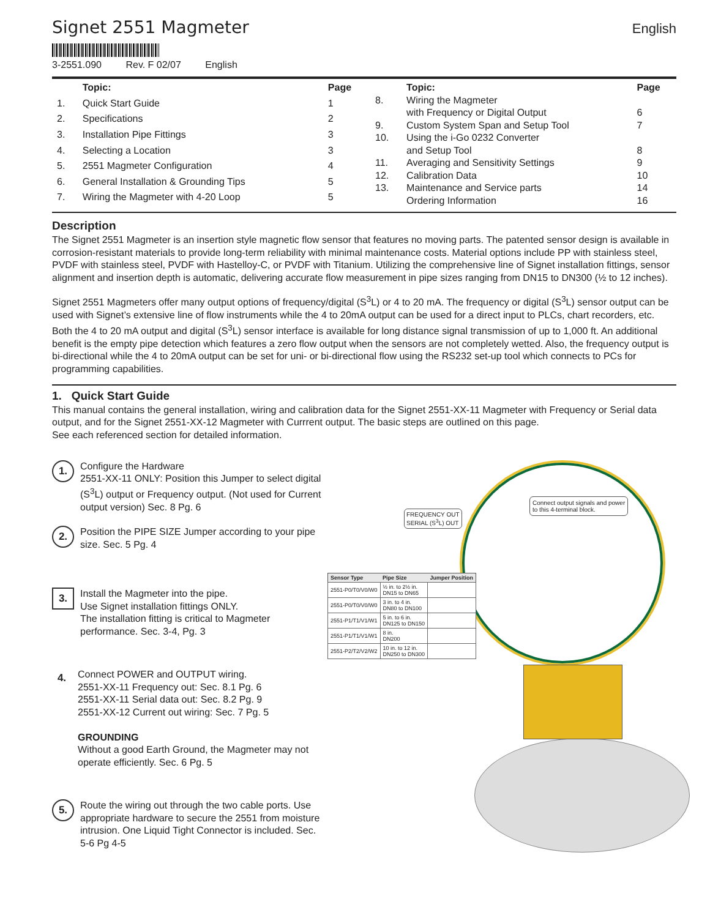Signet 2551 Magmeter
3-2551.090 Rev. F 02/07 English
English
| | Topic: | Page |
| --- | --- | --- |
| 1. | Quick Start Guide | 1 |
| 2. | Specifications | 2 |
| 3. | Installation Pipe Fittings | 3 |
| 4. | Selecting a Location | 3 |
| 5. | 2551 Magmeter Configuration | 4 |
| 6. | General Installation & Grounding Tips | 5 |
| 7. | Wiring the Magmeter with 4-20 Loop | 5 |
| | Topic: | Page |
| --- | --- | --- |
| 8. | Wiring the Magmeter with Frequency or Digital Output | 6 |
| 9. | Custom System Span and Setup Tool | 7 |
| 10. | Using the i-Go 0232 Converter and Setup Tool | 8 |
| 11. | Averaging and Sensitivity Settings | 9 |
| 12. | Calibration Data | 10 |
| 13. | Maintenance and Service parts Ordering Information | 14 16 |
Description
The Signet 2551 Magmeter is an insertion style magnetic flow sensor that features no moving parts. The patented sensor design is available in corrosion-resistant materials to provide long-term reliability with minimal maintenance costs. Material options include PP with stainless steel, PVDF with stainless steel, PVDF with Hastelloy-C, or PVDF with Titanium. Utilizing the comprehensive line of Signet installation fittings, sensor alignment and insertion depth is automatic, delivering accurate flow measurement in pipe sizes ranging from DN15 to DN300 (½ to 12 inches).
Signet 2551 Magmeters offer many output options of frequency/digital (S<sup>3</sup>L) or 4 to 20 mA. The frequency or digital (S<sup>3</sup>L) sensor output can be used with Signet’s extensive line of flow instruments while the 4 to 20mA output can be used for a direct input to PLCs, chart recorders, etc. Both the 4 to 20 mA output and digital (S<sup>3</sup>L) sensor interface is available for long distance signal transmission of up to 1,000 ft. An additional benefit is the empty pipe detection which features a zero flow output when the sensors are not completely wetted. Also, the frequency output is bi-directional while the 4 to 20mA output can be set for uni- or bi-directional flow using the RS232 set-up tool which connects to PCs for programming capabilities.
1. Quick Start Guide
This manual contains the general installation, wiring and calibration data for the Signet 2551-XX-11 Magmeter with Frequency or Serial data output, and for the Signet 2551-XX-12 Magmeter with Currrent output. The basic steps are outlined on this page.
See each referenced section for detailed information.
1.
Configure the Hardware
2551-XX-11 ONLY: Position this Jumper to select digital (S<sup>3</sup>L) output or Frequency output. (Not used for Current output version) Sec. 8 Pg. 6
2.
Position the PIPE SIZE Jumper according to your pipe size. Sec. 5 Pg. 4
3.
Install the Magmeter into the pipe.
Use Signet installation fittings ONLY.
The installation fitting is critical to Magmeter performance. Sec. 3-4, Pg. 3
4.
Connect POWER and OUTPUT wiring.
2551-XX-11 Frequency out: Sec. 8.1 Pg. 6
2551-XX-11 Serial data out: Sec. 8.2 Pg. 9
2551-XX-12 Current out wiring: Sec. 7 Pg. 5
GROUNDING
Without a good Earth Ground, the Magmeter may not operate efficiently. Sec. 6 Pg. 5
5.
Route the wiring out through the two cable ports. Use appropriate hardware to secure the 2551 from moisture intrusion. One Liquid Tight Connector is included. Sec. 5-6 Pg 4-5
FREQUENCY OUT
SERIAL (S<sup>3</sup>L) OUT
Connect output signals and power
to this 4-terminal block.
| Sensor Type | Pipe Size | Jumper Position |
| --- | --- | --- |
| 2551-P0/T0/V0/W0 | ½ in. to 2½ in. DN15 to DN65 | |
| 2551-P0/T0/V0/W0 | 3 in. to 4 in. DN80 to DN100 | |
| 2551-P1/T1/V1/W1 | 5 in. to 6 in. DN125 to DN150 | |
| 2551-P1/T1/V1/W1 | 8 in. DN200 | |
| 2551-P2/T2/V2/W2 | 10 in. to 12 in. DN250 to DN300 | |